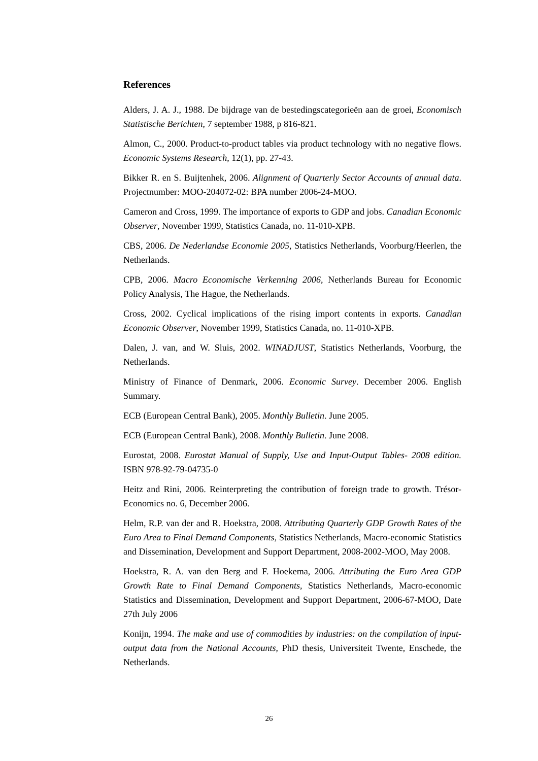References
Alders, J. A. J., 1988. De bijdrage van de bestedingscategorieën aan de groei, Economisch Statistische Berichten, 7 september 1988, p 816-821.
Almon, C., 2000. Product-to-product tables via product technology with no negative flows. Economic Systems Research, 12(1), pp. 27-43.
Bikker R. en S. Buijtenhek, 2006. Alignment of Quarterly Sector Accounts of annual data. Projectnumber: MOO-204072-02: BPA number 2006-24-MOO.
Cameron and Cross, 1999. The importance of exports to GDP and jobs. Canadian Economic Observer, November 1999, Statistics Canada, no. 11-010-XPB.
CBS, 2006. De Nederlandse Economie 2005, Statistics Netherlands, Voorburg/Heerlen, the Netherlands.
CPB, 2006. Macro Economische Verkenning 2006, Netherlands Bureau for Economic Policy Analysis, The Hague, the Netherlands.
Cross, 2002. Cyclical implications of the rising import contents in exports. Canadian Economic Observer, November 1999, Statistics Canada, no. 11-010-XPB.
Dalen, J. van, and W. Sluis, 2002. WINADJUST, Statistics Netherlands, Voorburg, the Netherlands.
Ministry of Finance of Denmark, 2006. Economic Survey. December 2006. English Summary.
ECB (European Central Bank), 2005. Monthly Bulletin. June 2005.
ECB (European Central Bank), 2008. Monthly Bulletin. June 2008.
Eurostat, 2008. Eurostat Manual of Supply, Use and Input-Output Tables- 2008 edition. ISBN 978-92-79-04735-0
Heitz and Rini, 2006. Reinterpreting the contribution of foreign trade to growth. Trésor-Economics no. 6, December 2006.
Helm, R.P. van der and R. Hoekstra, 2008. Attributing Quarterly GDP Growth Rates of the Euro Area to Final Demand Components, Statistics Netherlands, Macro-economic Statistics and Dissemination, Development and Support Department, 2008-2002-MOO, May 2008.
Hoekstra, R. A. van den Berg and F. Hoekema, 2006. Attributing the Euro Area GDP Growth Rate to Final Demand Components, Statistics Netherlands, Macro-economic Statistics and Dissemination, Development and Support Department, 2006-67-MOO, Date 27th July 2006
Konijn, 1994. The make and use of commodities by industries: on the compilation of input-output data from the National Accounts, PhD thesis, Universiteit Twente, Enschede, the Netherlands.
26